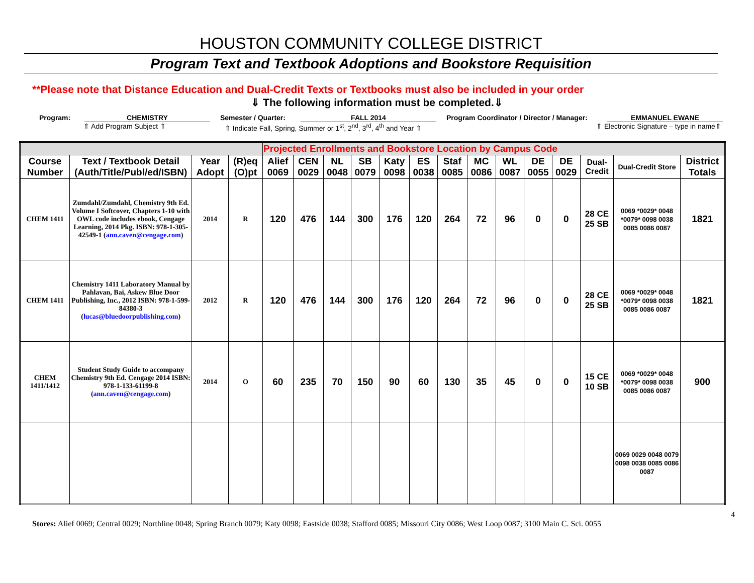HOUSTON COMMUNITY COLLEGE DISTRICT
Program Text and Textbook Adoptions and Bookstore Requisition
**Please note that Distance Education and Dual-Credit Texts or Textbooks must also be included in your order
⇓ The following information must be completed.⇓
Program: CHEMISTRY Semester / Quarter: FALL 2014 Program Coordinator / Director / Manager: EMMANUEL EWANE
⇑ Add Program Subject ⇑ ⇑ Indicate Fall, Spring, Summer or 1<sup>st</sup>, 2<sup>nd</sup>, 3<sup>rd</sup>, 4<sup>th</sup> and Year ⇑ ⇑ Electronic Signature – type in name⇑
| | | | | Projected Enrollments and Bookstore Location by Campus Code | | | | | | | | | | | | | |
| --- | --- | --- | --- | --- | --- | --- | --- | --- | --- | --- | --- | --- | --- | --- | --- | --- | --- |
| Course Number | Text / Textbook Detail (Auth/Title/Publ/ed/ISBN) | Year Adopt | (R)eq (O)pt | Alief 0069 | CEN 0029 | NL 0048 | SB 0079 | Katy 0098 | ES 0038 | Staf 0085 | MC 0086 | WL 0087 | DE 0055 | DE 0029 | Dual-Credit | Dual-Credit Store | District Totals |
| CHEM 1411 | Zumdahl/Zumdahl, Chemistry 9th Ed. Volume I Softcover, Chapters 1-10 with OWL code includes ebook, Cengage Learning, 2014 Pkg. ISBN: 978-1-305-42549-1 ( ann.caven@cengage.com ) | 2014 | R | 120 | 476 | 144 | 300 | 176 | 120 | 264 | 72 | 96 | 0 | 0 | 28 CE 25 SB | 0069 *0029* 0048 *0079* 0098 0038 0085 0086 0087 | 1821 |
| CHEM 1411 | Chemistry 1411 Laboratory Manual by Pahlavan, Bai, Askew Blue Door Publishing, Inc., 2012 ISBN: 978-1-599-84380-3 ( lucas@bluedoorpublishing.com ) | 2012 | R | 120 | 476 | 144 | 300 | 176 | 120 | 264 | 72 | 96 | 0 | 0 | 28 CE 25 SB | 0069 *0029* 0048 *0079* 0098 0038 0085 0086 0087 | 1821 |
| CHEM 1411/1412 | Student Study Guide to accompany Chemistry 9th Ed. Cengage 2014 ISBN: 978-1-133-61199-8 ( ann.caven@cengage.com ) | 2014 | O | 60 | 235 | 70 | 150 | 90 | 60 | 130 | 35 | 45 | 0 | 0 | 15 CE 10 SB | 0069 *0029* 0048 *0079* 0098 0038 0085 0086 0087 | 900 |
| | | | | | | | | | | | | | | | | 0069 0029 0048 0079 0098 0038 0085 0086 0087 | |
4
Stores: Alief 0069; Central 0029; Northline 0048; Spring Branch 0079; Katy 0098; Eastside 0038; Stafford 0085; Missouri City 0086; West Loop 0087; 3100 Main C. Sci. 0055